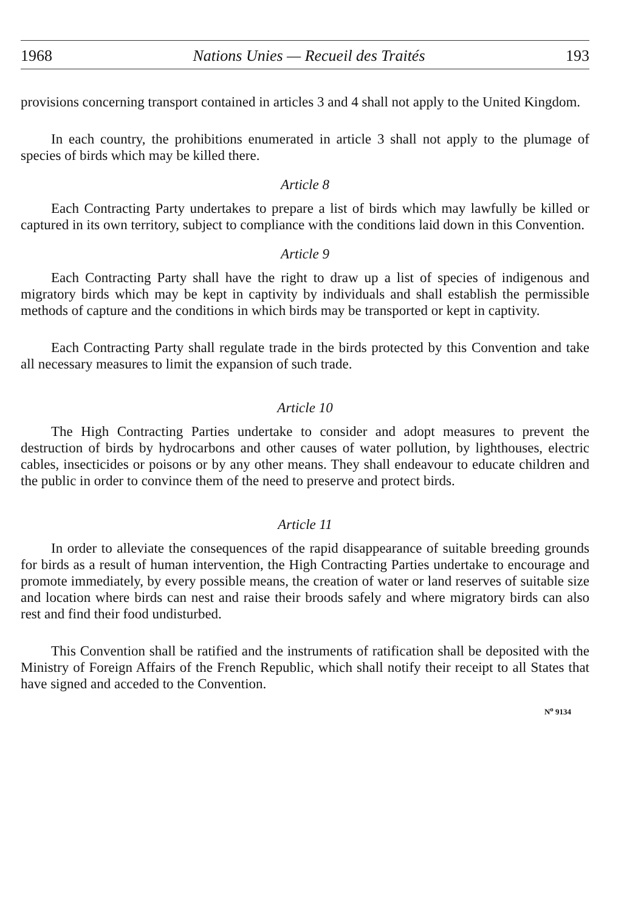1968 Nations Unies — Recueil des Traités 193
provisions concerning transport contained in articles 3 and 4 shall not apply to the United Kingdom.
In each country, the prohibitions enumerated in article 3 shall not apply to the plumage of species of birds which may be killed there.
Article 8
Each Contracting Party undertakes to prepare a list of birds which may lawfully be killed or captured in its own territory, subject to compliance with the conditions laid down in this Convention.
Article 9
Each Contracting Party shall have the right to draw up a list of species of indigenous and migratory birds which may be kept in captivity by individuals and shall establish the permissible methods of capture and the conditions in which birds may be transported or kept in captivity.
Each Contracting Party shall regulate trade in the birds protected by this Convention and take all necessary measures to limit the expansion of such trade.
Article 10
The High Contracting Parties undertake to consider and adopt measures to prevent the destruction of birds by hydrocarbons and other causes of water pollution, by lighthouses, electric cables, insecticides or poisons or by any other means. They shall endeavour to educate children and the public in order to convince them of the need to preserve and protect birds.
Article 11
In order to alleviate the consequences of the rapid disappearance of suitable breeding grounds for birds as a result of human intervention, the High Contracting Parties undertake to encourage and promote immediately, by every possible means, the creation of water or land reserves of suitable size and location where birds can nest and raise their broods safely and where migratory birds can also rest and find their food undisturbed.
This Convention shall be ratified and the instruments of ratification shall be deposited with the Ministry of Foreign Affairs of the French Republic, which shall notify their receipt to all States that have signed and acceded to the Convention.
N<sup>o</sup> 9134